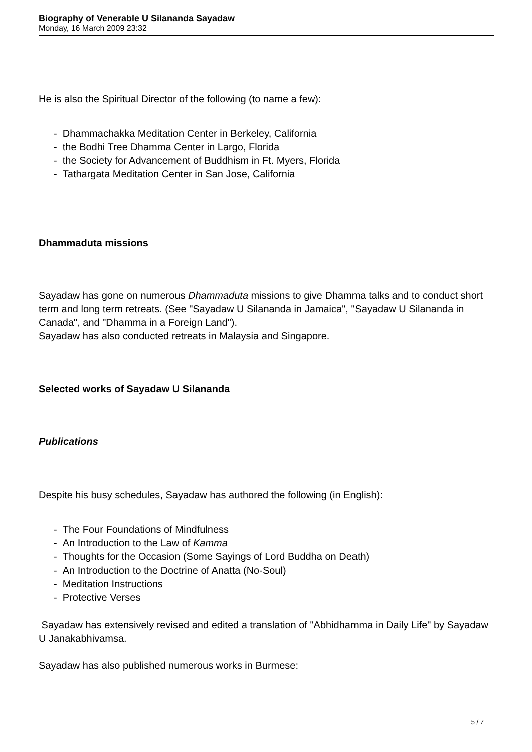Biography of Venerable U Silananda Sayadaw
Monday, 16 March 2009 23:32
He is also the Spiritual Director of the following (to name a few):
- Dhammachakka Meditation Center in Berkeley, California
- the Bodhi Tree Dhamma Center in Largo, Florida
- the Society for Advancement of Buddhism in Ft. Myers, Florida
- Tathargata Meditation Center in San Jose, California
Dhammaduta missions
Sayadaw has gone on numerous Dhammaduta missions to give Dhamma talks and to conduct short term and long term retreats. (See "Sayadaw U Silananda in Jamaica", "Sayadaw U Silananda in Canada", and "Dhamma in a Foreign Land").
Sayadaw has also conducted retreats in Malaysia and Singapore.
Selected works of Sayadaw U Silananda
Publications
Despite his busy schedules, Sayadaw has authored the following (in English):
- The Four Foundations of Mindfulness
- An Introduction to the Law of Kamma
- Thoughts for the Occasion (Some Sayings of Lord Buddha on Death)
- An Introduction to the Doctrine of Anatta (No-Soul)
- Meditation Instructions
- Protective Verses
Sayadaw has extensively revised and edited a translation of "Abhidhamma in Daily Life" by Sayadaw U Janakabhivamsa.
Sayadaw has also published numerous works in Burmese:
5 / 7